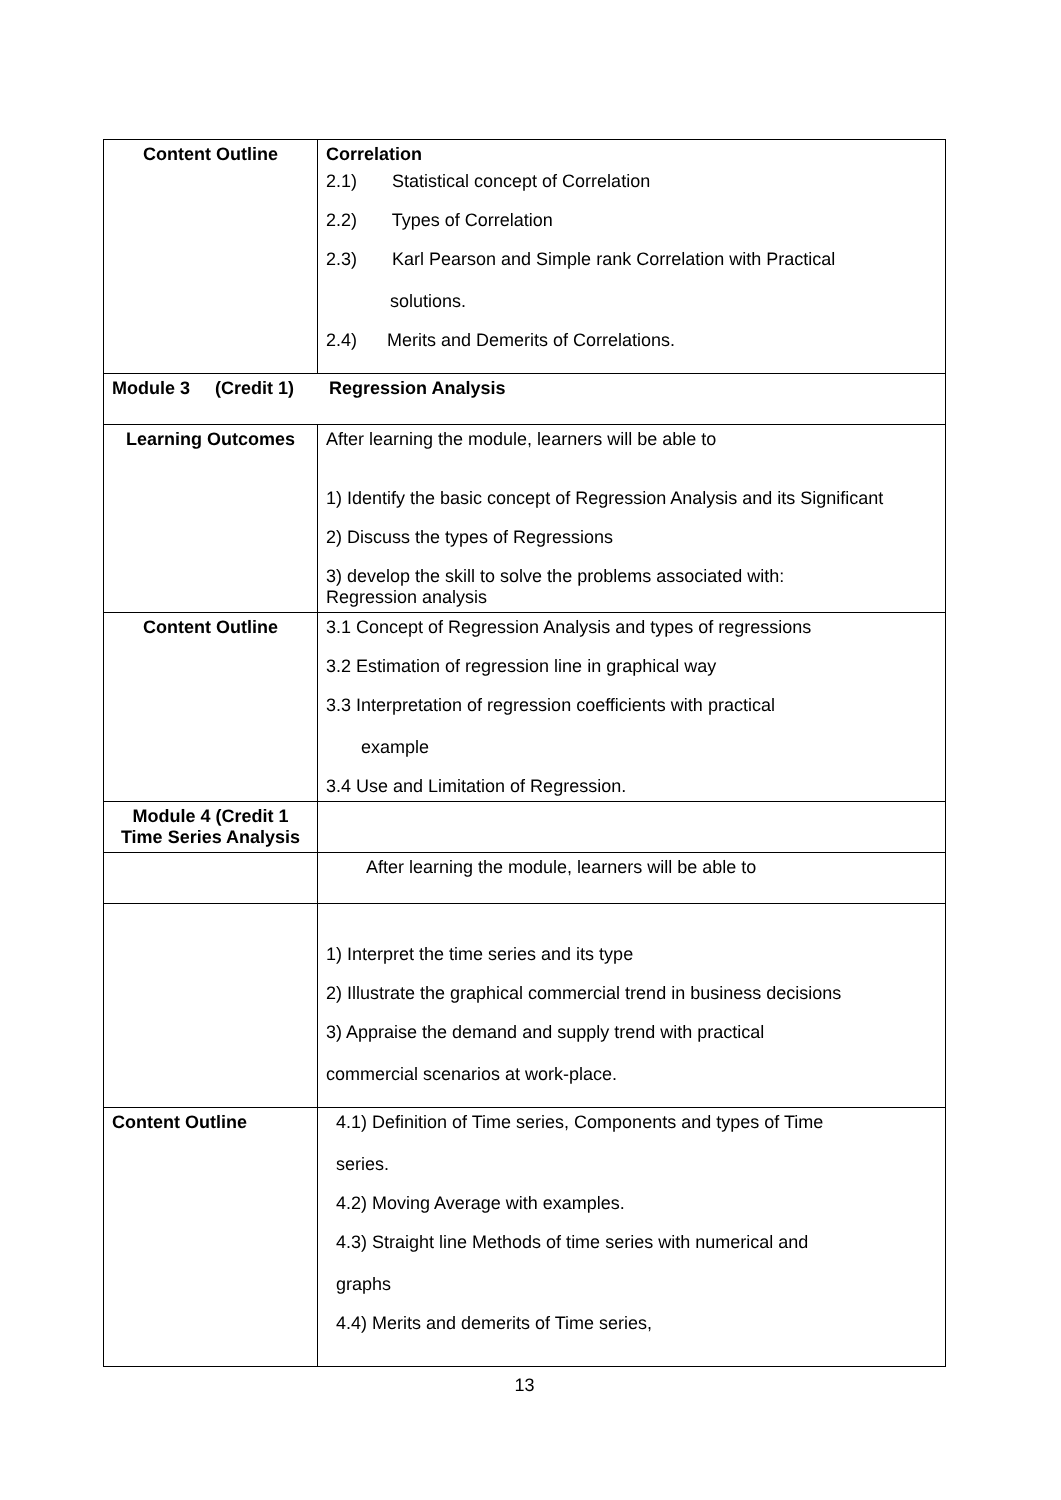| Content Outline | Correlation 2.1) Statistical concept of Correlation 2.2) Types of Correlation 2.3) Karl Pearson and Simple rank Correlation with Practical solutions. 2.4) Merits and Demerits of Correlations. |
| Module 3 (Credit 1) Regression Analysis | |
| Learning Outcomes | After learning the module, learners will be able to 1) Identify the basic concept of Regression Analysis and its Significant 2) Discuss the types of Regressions 3) develop the skill to solve the problems associated with: Regression analysis |
| Content Outline | 3.1 Concept of Regression Analysis and types of regressions 3.2 Estimation of regression line in graphical way 3.3 Interpretation of regression coefficients with practical example 3.4 Use and Limitation of Regression. |
| Module 4 (Credit 1 Time Series Analysis | |
| | After learning the module, learners will be able to |
| | 1) Interpret the time series and its type 2) Illustrate the graphical commercial trend in business decisions 3) Appraise the demand and supply trend with practical commercial scenarios at work-place. |
| Content Outline | 4.1) Definition of Time series, Components and types of Time series. 4.2) Moving Average with examples. 4.3) Straight line Methods of time series with numerical and graphs 4.4) Merits and demerits of Time series, |
13